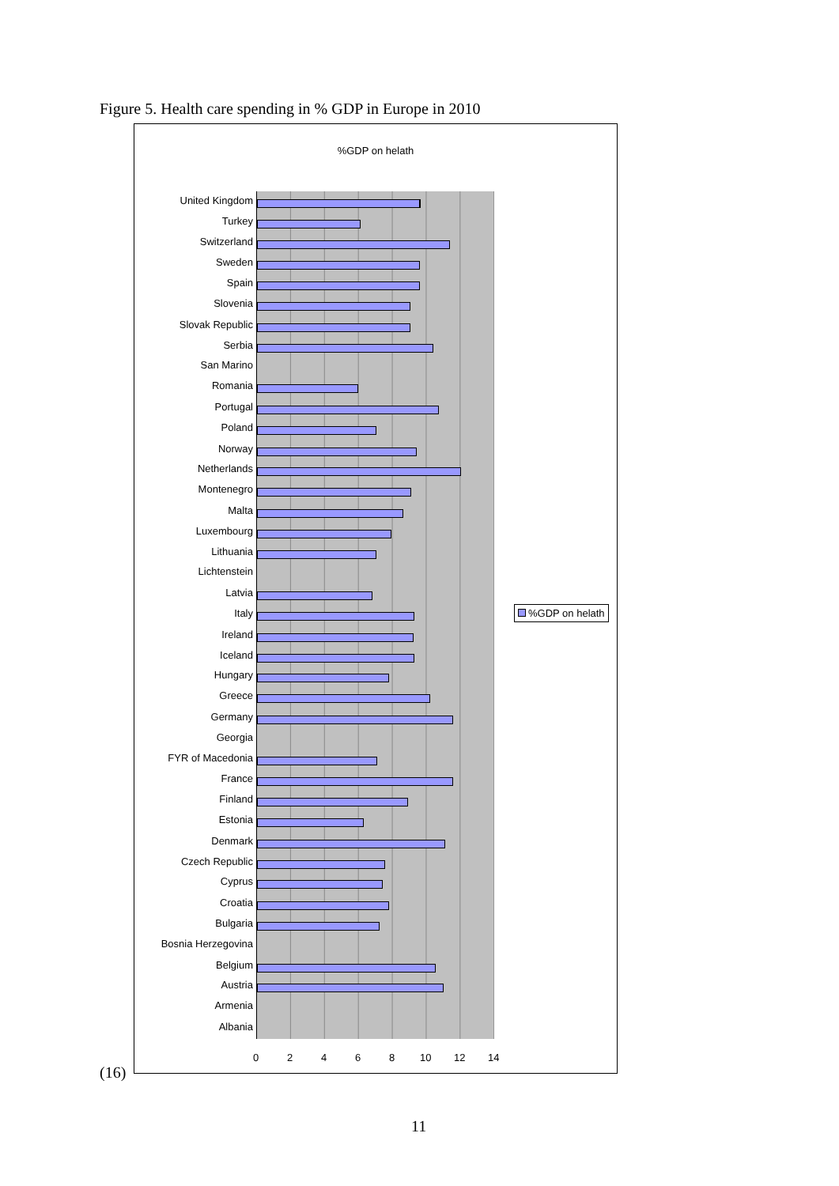Figure 5. Health care spending in % GDP in Europe in 2010
%GDP on helath
United Kingdom
Turkey
Switzerland
Sweden
Spain
Slovenia
Slovak Republic
Serbia
San Marino
Romania
Portugal
Poland
Norway
Netherlands
Montenegro
Malta
Luxembourg
Lithuania
Lichtenstein
Latvia
Italy
Ireland
Iceland
Hungary
Greece
Germany
Georgia
FYR of Macedonia
France
Finland
Estonia
Denmark
Czech Republic
Cyprus
Croatia
Bulgaria
Bosnia Herzegovina
Belgium
Austria
Armenia
Albania
0 2 4 6 8 10 12 14
%GDP on helath
(16)
11